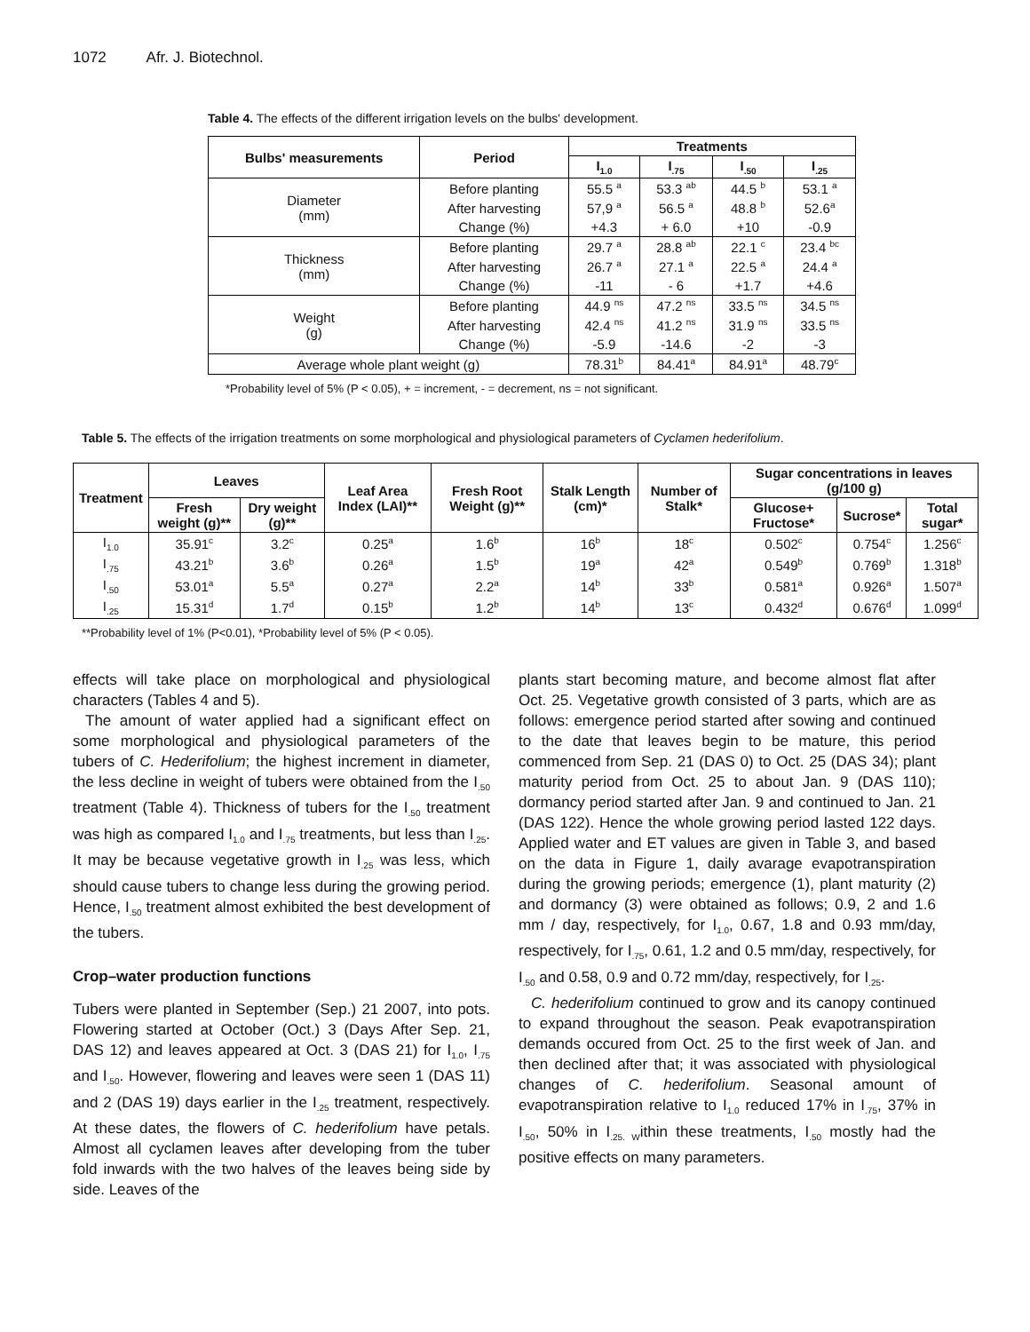1072 Afr. J. Biotechnol.
Table 4. The effects of the different irrigation levels on the bulbs' development.
| Bulbs' measurements | Period | Treatments | | | |
| --- | --- | --- | --- | --- | --- |
| | | I<sub>1.0</sub> | I<sub>.75</sub> | I<sub>.50</sub> | I<sub>.25</sub> |
| Diameter (mm) | Before planting | 55.5 <sup>a</sup> | 53.3 <sup>ab</sup> | 44.5 <sup>b</sup> | 53.1 <sup>a</sup> |
| | After harvesting | 57,9 <sup>a</sup> | 56.5 <sup>a</sup> | 48.8 <sup>b</sup> | 52.6<sup>a</sup> |
| | Change (%) | +4.3 | + 6.0 | +10 | -0.9 |
| Thickness (mm) | Before planting | 29.7 <sup>a</sup> | 28.8 <sup>ab</sup> | 22.1 <sup>c</sup> | 23.4 <sup>bc</sup> |
| | After harvesting | 26.7 <sup>a</sup> | 27.1 <sup>a</sup> | 22.5 <sup>a</sup> | 24.4 <sup>a</sup> |
| | Change (%) | -11 | - 6 | +1.7 | +4.6 |
| Weight (g) | Before planting | 44.9 <sup>ns</sup> | 47.2 <sup>ns</sup> | 33.5 <sup>ns</sup> | 34.5 <sup>ns</sup> |
| | After harvesting | 42.4 <sup>ns</sup> | 41.2 <sup>ns</sup> | 31.9 <sup>ns</sup> | 33.5 <sup>ns</sup> |
| | Change (%) | -5.9 | -14.6 | -2 | -3 |
| Average whole plant weight (g) | | 78.31<sup>b</sup> | 84.41<sup>a</sup> | 84.91<sup>a</sup> | 48.79<sup>c</sup> |
*Probability level of 5% (P < 0.05), + = increment, - = decrement, ns = not significant.
Table 5. The effects of the irrigation treatments on some morphological and physiological parameters of Cyclamen hederifolium.
| Treatment | Leaves | | Leaf Area Index (LAI)** | Fresh Root Weight (g)** | Stalk Length (cm)* | Number of Stalk* | Sugar concentrations in leaves (g/100 g) | | |
| --- | --- | --- | --- | --- | --- | --- | --- | --- | --- |
| | Fresh weight (g)** | Dry weight (g)** | | | | | Glucose+ Fructose* | Sucrose* | Total sugar* |
| I<sub>1.0</sub> | 35.91<sup>c</sup> | 3.2<sup>c</sup> | 0.25<sup>a</sup> | 1.6<sup>b</sup> | 16<sup>b</sup> | 18<sup>c</sup> | 0.502<sup>c</sup> | 0.754<sup>c</sup> | 1.256<sup>c</sup> |
| I<sub>.75</sub> | 43.21<sup>b</sup> | 3.6<sup>b</sup> | 0.26<sup>a</sup> | 1.5<sup>b</sup> | 19<sup>a</sup> | 42<sup>a</sup> | 0.549<sup>b</sup> | 0.769<sup>b</sup> | 1.318<sup>b</sup> |
| I<sub>.50</sub> | 53.01<sup>a</sup> | 5.5<sup>a</sup> | 0.27<sup>a</sup> | 2.2<sup>a</sup> | 14<sup>b</sup> | 33<sup>b</sup> | 0.581<sup>a</sup> | 0.926<sup>a</sup> | 1.507<sup>a</sup> |
| I<sub>.25</sub> | 15.31<sup>d</sup> | 1.7<sup>d</sup> | 0.15<sup>b</sup> | 1.2<sup>b</sup> | 14<sup>b</sup> | 13<sup>c</sup> | 0.432<sup>d</sup> | 0.676<sup>d</sup> | 1.099<sup>d</sup> |
**Probability level of 1% (P<0.01), *Probability level of 5% (P < 0.05).
effects will take place on morphological and physiological characters (Tables 4 and 5).
The amount of water applied had a significant effect on some morphological and physiological parameters of the tubers of C. Hederifolium; the highest increment in diameter, the less decline in weight of tubers were obtained from the I<sub>.50</sub> treatment (Table 4). Thickness of tubers for the I<sub>.50</sub> treatment was high as compared I<sub>1.0</sub> and I<sub>.75</sub> treatments, but less than I<sub>.25</sub>. It may be because vegetative growth in I<sub>.25</sub> was less, which should cause tubers to change less during the growing period. Hence, I<sub>.50</sub> treatment almost exhibited the best development of the tubers.
Crop–water production functions
Tubers were planted in September (Sep.) 21 2007, into pots. Flowering started at October (Oct.) 3 (Days After Sep. 21, DAS 12) and leaves appeared at Oct. 3 (DAS 21) for I<sub>1.0</sub>, I<sub>.75</sub> and I<sub>.50</sub>. However, flowering and leaves were seen 1 (DAS 11) and 2 (DAS 19) days earlier in the I<sub>.25</sub> treatment, respectively. At these dates, the flowers of C. hederifolium have petals. Almost all cyclamen leaves after developing from the tuber fold inwards with the two halves of the leaves being side by side. Leaves of the
plants start becoming mature, and become almost flat after Oct. 25. Vegetative growth consisted of 3 parts, which are as follows: emergence period started after sowing and continued to the date that leaves begin to be mature, this period commenced from Sep. 21 (DAS 0) to Oct. 25 (DAS 34); plant maturity period from Oct. 25 to about Jan. 9 (DAS 110); dormancy period started after Jan. 9 and continued to Jan. 21 (DAS 122). Hence the whole growing period lasted 122 days. Applied water and ET values are given in Table 3, and based on the data in Figure 1, daily avarage evapotranspiration during the growing periods; emergence (1), plant maturity (2) and dormancy (3) were obtained as follows; 0.9, 2 and 1.6 mm / day, respectively, for I<sub>1.0</sub>, 0.67, 1.8 and 0.93 mm/day, respectively, for I<sub>.75</sub>, 0.61, 1.2 and 0.5 mm/day, respectively, for I<sub>.50</sub> and 0.58, 0.9 and 0.72 mm/day, respectively, for I<sub>.25</sub>.
C. hederifolium continued to grow and its canopy continued to expand throughout the season. Peak evapotranspiration demands occured from Oct. 25 to the first week of Jan. and then declined after that; it was associated with physiological changes of C. hederifolium. Seasonal amount of evapotranspiration relative to I<sub>1.0</sub> reduced 17% in I<sub>.75</sub>, 37% in I<sub>.50</sub>, 50% in I<sub>.25. W</sub>ithin these treatments, I<sub>.50</sub> mostly had the positive effects on many parameters.